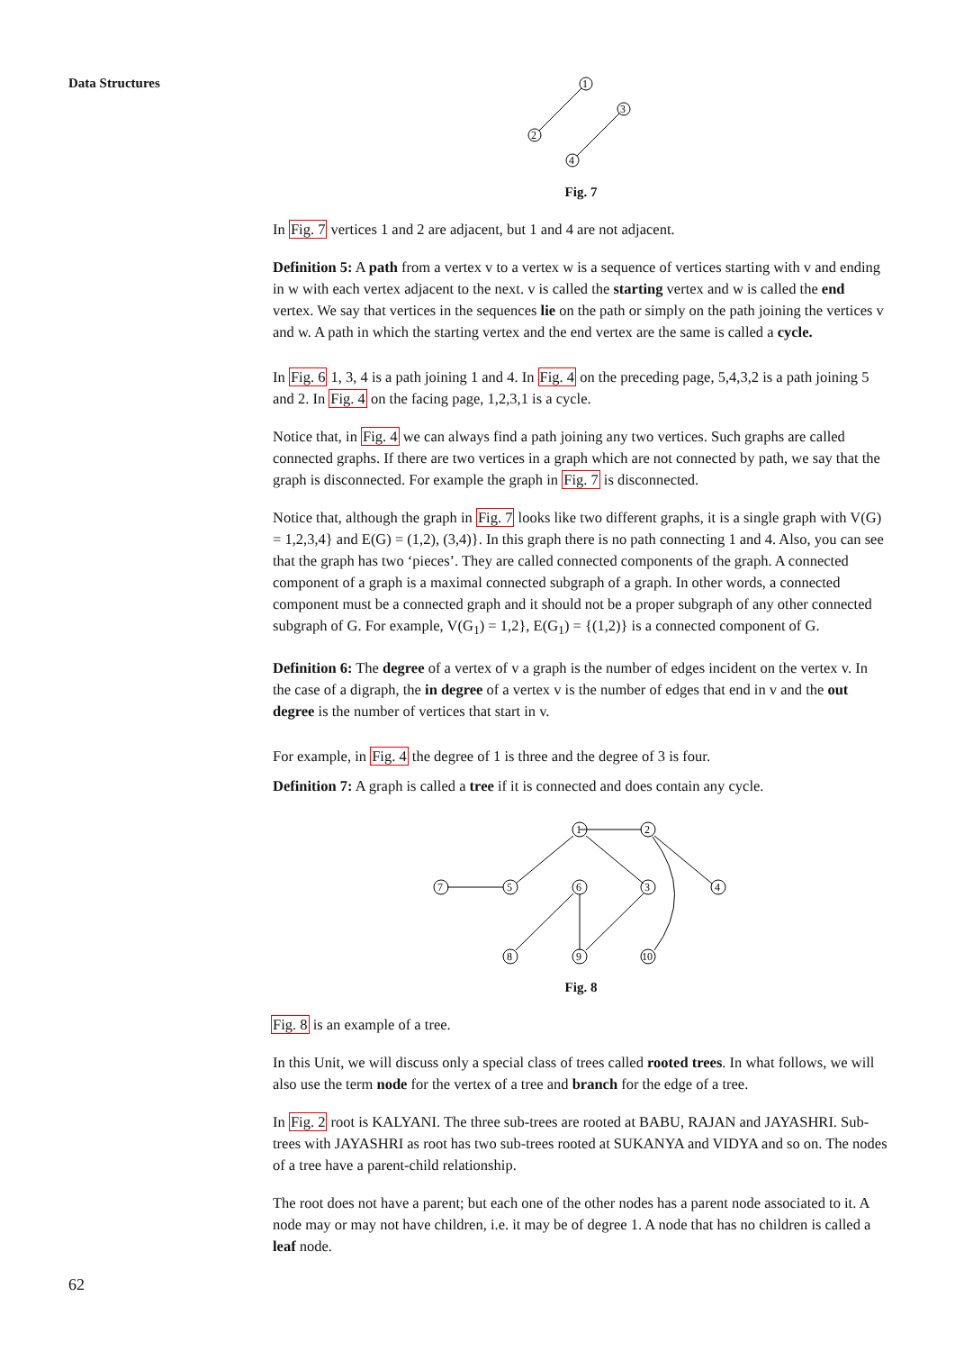Data Structures
1
2
3
4
Fig. 7
In Fig. 7 vertices 1 and 2 are adjacent, but 1 and 4 are not adjacent.
Definition 5: A path from a vertex v to a vertex w is a sequence of vertices starting with v and ending in w with each vertex adjacent to the next. v is called the starting vertex and w is called the end vertex. We say that vertices in the sequences lie on the path or simply on the path joining the vertices v and w. A path in which the starting vertex and the end vertex are the same is called a cycle.
In Fig. 6 1, 3, 4 is a path joining 1 and 4. In Fig. 4 on the preceding page, 5,4,3,2 is a path joining 5 and 2. In Fig. 4 on the facing page, 1,2,3,1 is a cycle.
Notice that, in Fig. 4 we can always find a path joining any two vertices. Such graphs are called connected graphs. If there are two vertices in a graph which are not connected by path, we say that the graph is disconnected. For example the graph in Fig. 7 is disconnected.
Notice that, although the graph in Fig. 7 looks like two different graphs, it is a single graph with V(G) = 1,2,3,4} and E(G) = (1,2), (3,4)}. In this graph there is no path connecting 1 and 4. Also, you can see that the graph has two ‘pieces’. They are called connected components of the graph. A connected component of a graph is a maximal connected subgraph of a graph. In other words, a connected component must be a connected graph and it should not be a proper subgraph of any other connected subgraph of G. For example, V(G<sub>1</sub>) = 1,2}, E(G<sub>1</sub>) = {(1,2)} is a connected component of G.
Definition 6: The degree of a vertex of v a graph is the number of edges incident on the vertex v. In the case of a digraph, the in degree of a vertex v is the number of edges that end in v and the out degree is the number of vertices that start in v.
For example, in Fig. 4 the degree of 1 is three and the degree of 3 is four.
Definition 7: A graph is called a tree if it is connected and does contain any cycle.
1
2
7
5
6
3
4
8
9
10
Fig. 8
Fig. 8 is an example of a tree.
In this Unit, we will discuss only a special class of trees called rooted trees. In what follows, we will also use the term node for the vertex of a tree and branch for the edge of a tree.
In Fig. 2 root is KALYANI. The three sub-trees are rooted at BABU, RAJAN and JAYASHRI. Sub-trees with JAYASHRI as root has two sub-trees rooted at SUKANYA and VIDYA and so on. The nodes of a tree have a parent-child relationship.
The root does not have a parent; but each one of the other nodes has a parent node associated to it. A node may or may not have children, i.e. it may be of degree 1. A node that has no children is called a leaf node.
62